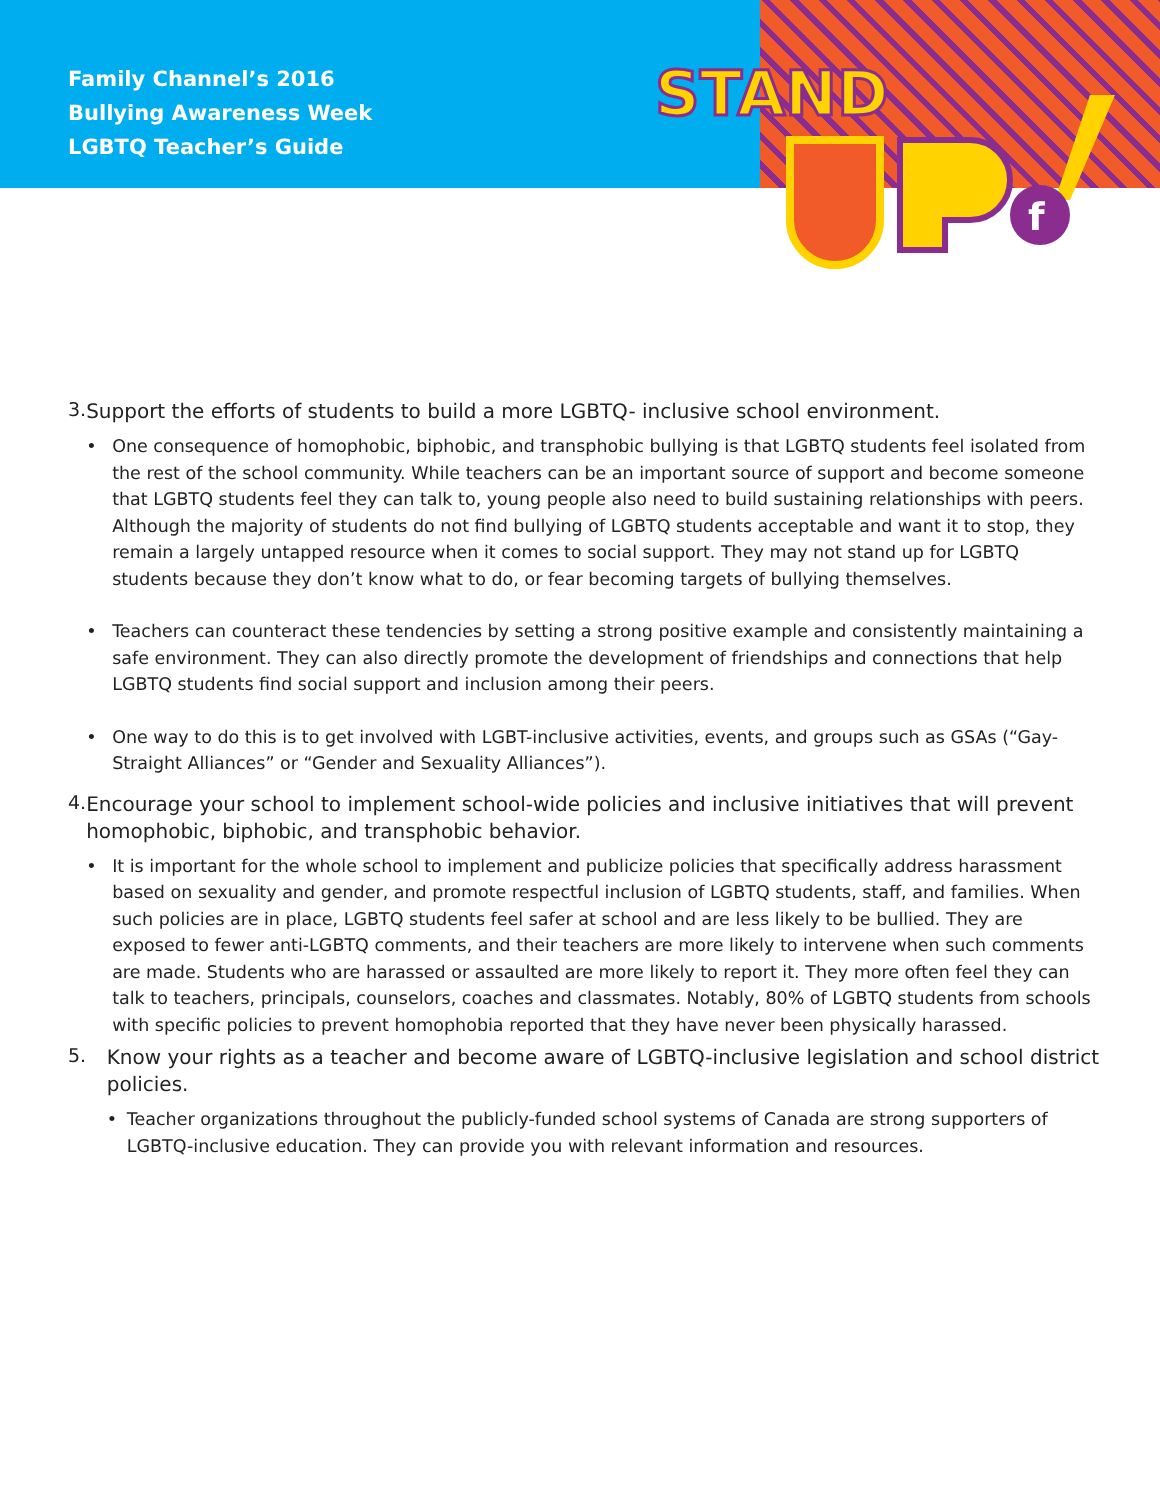STAND
f
Family Channel’s 2016
Bullying Awareness Week
LGBTQ Teacher’s Guide
3.
Support the efforts of students to build a more LGBTQ- inclusive school environment.
• One consequence of homophobic, biphobic, and transphobic bullying is that LGBTQ students feel isolated from the rest of the school community. While teachers can be an important source of support and become someone that LGBTQ students feel they can talk to, young people also need to build sustaining relationships with peers. Although the majority of students do not find bullying of LGBTQ students acceptable and want it to stop, they remain a largely untapped resource when it comes to social support. They may not stand up for LGBTQ students because they don’t know what to do, or fear becoming targets of bullying themselves.
• Teachers can counteract these tendencies by setting a strong positive example and consistently maintaining a safe environment. They can also directly promote the development of friendships and connections that help LGBTQ students find social support and inclusion among their peers.
• One way to do this is to get involved with LGBT-inclusive activities, events, and groups such as GSAs (“Gay-Straight Alliances” or “Gender and Sexuality Alliances”).
4.
Encourage your school to implement school-wide policies and inclusive initiatives that will prevent homophobic, biphobic, and transphobic behavior.
• It is important for the whole school to implement and publicize policies that specifically address harassment based on sexuality and gender, and promote respectful inclusion of LGBTQ students, staff, and families. When such policies are in place, LGBTQ students feel safer at school and are less likely to be bullied. They are exposed to fewer anti-LGBTQ comments, and their teachers are more likely to intervene when such comments are made. Students who are harassed or assaulted are more likely to report it. They more often feel they can talk to teachers, principals, counselors, coaches and classmates. Notably, 80% of LGBTQ students from schools with specific policies to prevent homophobia reported that they have never been physically harassed.
5.
Know your rights as a teacher and become aware of LGBTQ-inclusive legislation and school district policies.
• Teacher organizations throughout the publicly-funded school systems of Canada are strong supporters of LGBTQ-inclusive education. They can provide you with relevant information and resources.